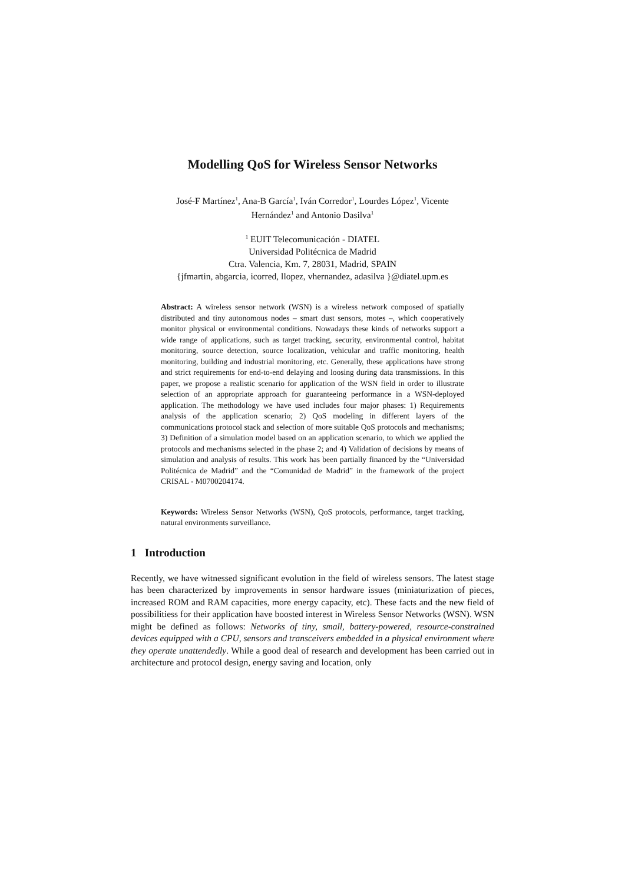Modelling QoS for Wireless Sensor Networks
José-F Martínez<sup>1</sup>, Ana-B García<sup>1</sup>, Iván Corredor<sup>1</sup>, Lourdes López<sup>1</sup>, Vicente
Hernández<sup>1</sup> and Antonio Dasilva<sup>1</sup>
<sup>1</sup> EUIT Telecomunicación - DIATEL
Universidad Politécnica de Madrid
Ctra. Valencia, Km. 7, 28031, Madrid, SPAIN
{jfmartin, abgarcia, icorred, llopez, vhernandez, adasilva }@diatel.upm.es
Abstract: A wireless sensor network (WSN) is a wireless network composed of spatially distributed and tiny autonomous nodes – smart dust sensors, motes –, which cooperatively monitor physical or environmental conditions. Nowadays these kinds of networks support a wide range of applications, such as target tracking, security, environmental control, habitat monitoring, source detection, source localization, vehicular and traffic monitoring, health monitoring, building and industrial monitoring, etc. Generally, these applications have strong and strict requirements for end-to-end delaying and loosing during data transmissions. In this paper, we propose a realistic scenario for application of the WSN field in order to illustrate selection of an appropriate approach for guaranteeing performance in a WSN-deployed application. The methodology we have used includes four major phases: 1) Requirements analysis of the application scenario; 2) QoS modeling in different layers of the communications protocol stack and selection of more suitable QoS protocols and mechanisms; 3) Definition of a simulation model based on an application scenario, to which we applied the protocols and mechanisms selected in the phase 2; and 4) Validation of decisions by means of simulation and analysis of results. This work has been partially financed by the “Universidad Politécnica de Madrid” and the “Comunidad de Madrid” in the framework of the project CRISAL - M0700204174.
Keywords: Wireless Sensor Networks (WSN), QoS protocols, performance, target tracking, natural environments surveillance.
1 Introduction
Recently, we have witnessed significant evolution in the field of wireless sensors. The latest stage has been characterized by improvements in sensor hardware issues (miniaturization of pieces, increased ROM and RAM capacities, more energy capacity, etc). These facts and the new field of possibilitiess for their application have boosted interest in Wireless Sensor Networks (WSN). WSN might be defined as follows: Networks of tiny, small, battery-powered, resource-constrained devices equipped with a CPU, sensors and transceivers embedded in a physical environment where they operate unattendedly. While a good deal of research and development has been carried out in architecture and protocol design, energy saving and location, only